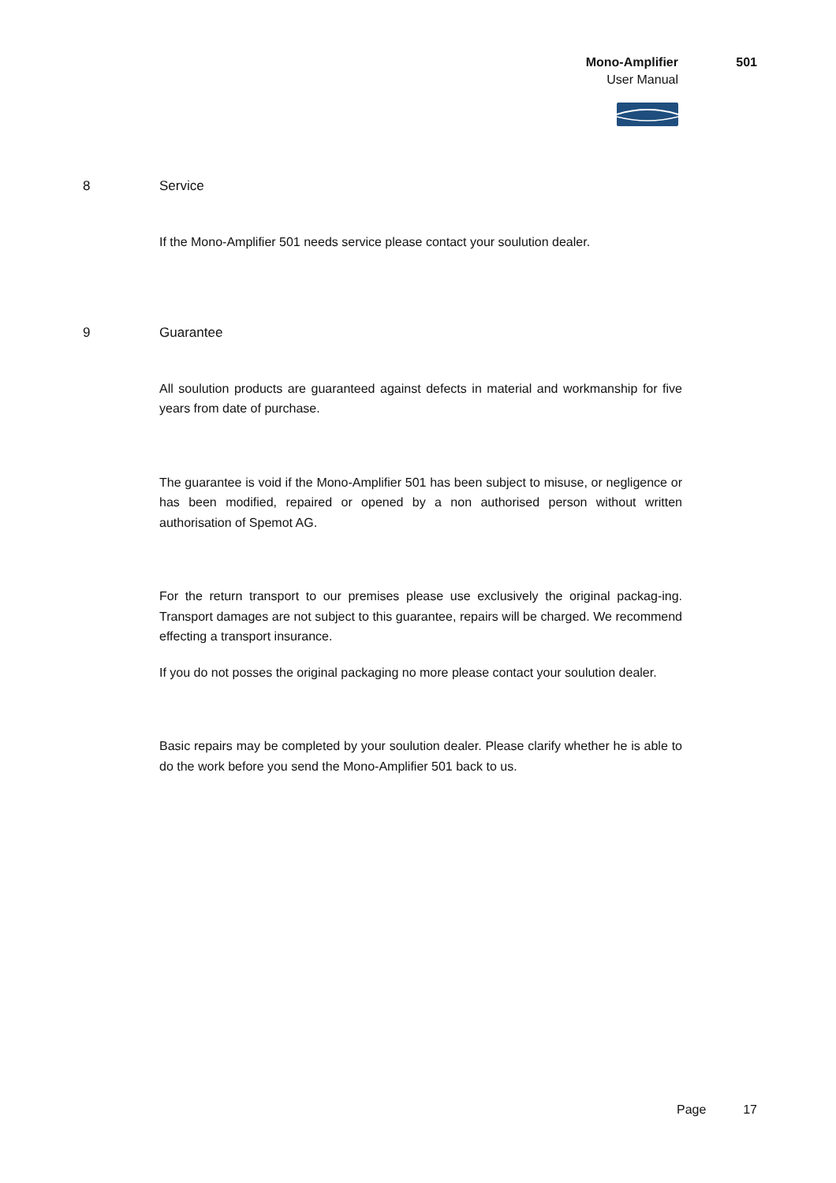Mono-Amplifier 501
User Manual
8 Service
If the Mono-Amplifier 501 needs service please contact your soulution dealer.
9 Guarantee
All soulution products are guaranteed against defects in material and workmanship for five years from date of purchase.
The guarantee is void if the Mono-Amplifier 501 has been subject to misuse, or negligence or has been modified, repaired or opened by a non authorised person without written authorisation of Spemot AG.
For the return transport to our premises please use exclusively the original packag-ing. Transport damages are not subject to this guarantee, repairs will be charged. We recommend effecting a transport insurance.
If you do not posses the original packaging no more please contact your soulution dealer.
Basic repairs may be completed by your soulution dealer. Please clarify whether he is able to do the work before you send the Mono-Amplifier 501 back to us.
Page 17